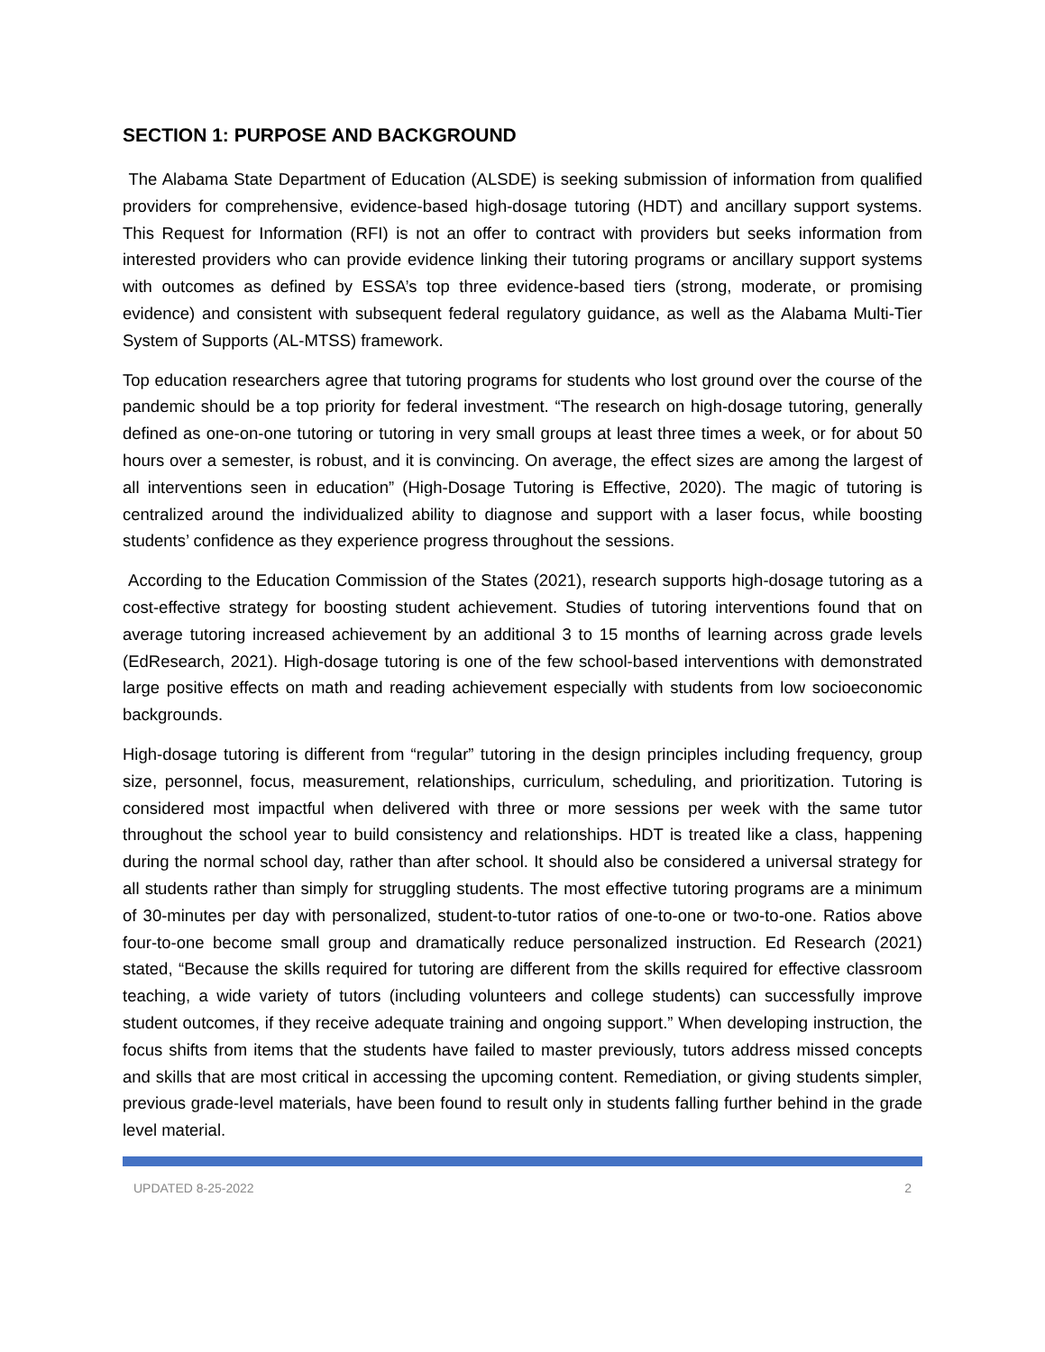SECTION 1: PURPOSE AND BACKGROUND
The Alabama State Department of Education (ALSDE) is seeking submission of information from qualified providers for comprehensive, evidence-based high-dosage tutoring (HDT) and ancillary support systems. This Request for Information (RFI) is not an offer to contract with providers but seeks information from interested providers who can provide evidence linking their tutoring programs or ancillary support systems with outcomes as defined by ESSA’s top three evidence-based tiers (strong, moderate, or promising evidence) and consistent with subsequent federal regulatory guidance, as well as the Alabama Multi-Tier System of Supports (AL-MTSS) framework.
Top education researchers agree that tutoring programs for students who lost ground over the course of the pandemic should be a top priority for federal investment. “The research on high-dosage tutoring, generally defined as one-on-one tutoring or tutoring in very small groups at least three times a week, or for about 50 hours over a semester, is robust, and it is convincing. On average, the effect sizes are among the largest of all interventions seen in education” (High-Dosage Tutoring is Effective, 2020). The magic of tutoring is centralized around the individualized ability to diagnose and support with a laser focus, while boosting students’ confidence as they experience progress throughout the sessions.
According to the Education Commission of the States (2021), research supports high-dosage tutoring as a cost-effective strategy for boosting student achievement. Studies of tutoring interventions found that on average tutoring increased achievement by an additional 3 to 15 months of learning across grade levels (EdResearch, 2021). High-dosage tutoring is one of the few school-based interventions with demonstrated large positive effects on math and reading achievement especially with students from low socioeconomic backgrounds.
High-dosage tutoring is different from “regular” tutoring in the design principles including frequency, group size, personnel, focus, measurement, relationships, curriculum, scheduling, and prioritization. Tutoring is considered most impactful when delivered with three or more sessions per week with the same tutor throughout the school year to build consistency and relationships. HDT is treated like a class, happening during the normal school day, rather than after school. It should also be considered a universal strategy for all students rather than simply for struggling students. The most effective tutoring programs are a minimum of 30-minutes per day with personalized, student-to-tutor ratios of one-to-one or two-to-one. Ratios above four-to-one become small group and dramatically reduce personalized instruction. Ed Research (2021) stated, “Because the skills required for tutoring are different from the skills required for effective classroom teaching, a wide variety of tutors (including volunteers and college students) can successfully improve student outcomes, if they receive adequate training and ongoing support.” When developing instruction, the focus shifts from items that the students have failed to master previously, tutors address missed concepts and skills that are most critical in accessing the upcoming content. Remediation, or giving students simpler, previous grade-level materials, have been found to result only in students falling further behind in the grade level material.
UPDATED 8-25-2022 2